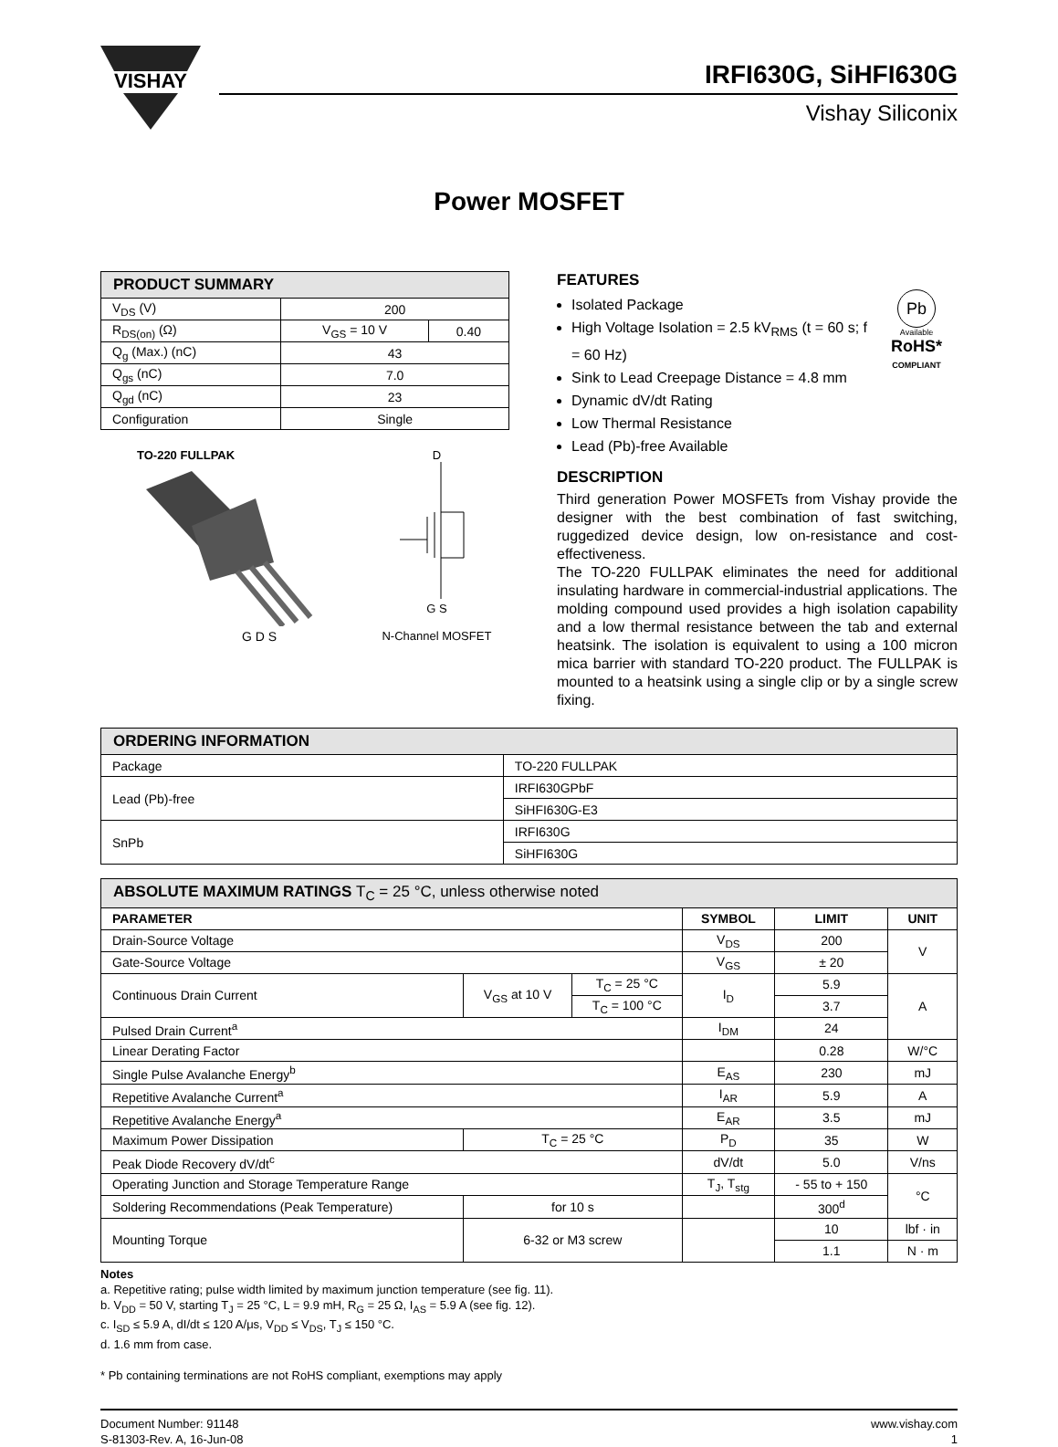VISHAY
IRFI630G, SiHFI630G
Vishay Siliconix
Power MOSFET
| PRODUCT SUMMARY | | |
| --- | --- | --- |
| V<sub>DS</sub> (V) | 200 | |
| R<sub>DS(on)</sub> (Ω) | V<sub>GS</sub> = 10 V | 0.40 |
| Q<sub>g</sub> (Max.) (nC) | 43 | |
| Q<sub>gs</sub> (nC) | 7.0 | |
| Q<sub>gd</sub> (nC) | 23 | |
| Configuration | Single | |
TO-220 FULLPAK
G D S
D
G S
N-Channel MOSFET
FEATURES
Isolated Package
High Voltage Isolation = 2.5 kV<sub>RMS</sub> (t = 60 s; f = 60 Hz)
Sink to Lead Creepage Distance = 4.8 mm
Dynamic dV/dt Rating
Low Thermal Resistance
Lead (Pb)-free Available
Pb
Available
RoHS*
COMPLIANT
DESCRIPTION
Third generation Power MOSFETs from Vishay provide the designer with the best combination of fast switching, ruggedized device design, low on-resistance and cost-effectiveness.
The TO-220 FULLPAK eliminates the need for additional insulating hardware in commercial-industrial applications. The molding compound used provides a high isolation capability and a low thermal resistance between the tab and external heatsink. The isolation is equivalent to using a 100 micron mica barrier with standard TO-220 product. The FULLPAK is mounted to a heatsink using a single clip or by a single screw fixing.
| ORDERING INFORMATION | |
| --- | --- |
| Package | TO-220 FULLPAK |
| Lead (Pb)-free | IRFI630GPbF |
| | SiHFI630G-E3 |
| SnPb | IRFI630G |
| | SiHFI630G |
| ABSOLUTE MAXIMUM RATINGS T<sub>C</sub> = 25 °C, unless otherwise noted | | | | | |
| --- | --- | --- | --- | --- | --- |
| PARAMETER | | | SYMBOL | LIMIT | UNIT |
| Drain-Source Voltage | | | V<sub>DS</sub> | 200 | V |
| Gate-Source Voltage | | | V<sub>GS</sub> | ± 20 | |
| Continuous Drain Current | V<sub>GS</sub> at 10 V | T<sub>C</sub> = 25 °C | I<sub>D</sub> | 5.9 | A |
| | | T<sub>C</sub> = 100 °C | | 3.7 | |
| Pulsed Drain Current<sup>a</sup> | | | I<sub>DM</sub> | 24 | |
| Linear Derating Factor | | | | 0.28 | W/°C |
| Single Pulse Avalanche Energy<sup>b</sup> | | | E<sub>AS</sub> | 230 | mJ |
| Repetitive Avalanche Current<sup>a</sup> | | | I<sub>AR</sub> | 5.9 | A |
| Repetitive Avalanche Energy<sup>a</sup> | | | E<sub>AR</sub> | 3.5 | mJ |
| Maximum Power Dissipation | T<sub>C</sub> = 25 °C | | P<sub>D</sub> | 35 | W |
| Peak Diode Recovery dV/dt<sup>c</sup> | | | dV/dt | 5.0 | V/ns |
| Operating Junction and Storage Temperature Range | | | T<sub>J</sub>, T<sub>stg</sub> | - 55 to + 150 | °C |
| Soldering Recommendations (Peak Temperature) | for 10 s | | | 300<sup>d</sup> | |
| Mounting Torque | 6-32 or M3 screw | | | 10 | lbf · in |
| | | | | 1.1 | N · m |
Notes
a. Repetitive rating; pulse width limited by maximum junction temperature (see fig. 11).
b. V<sub>DD</sub> = 50 V, starting T<sub>J</sub> = 25 °C, L = 9.9 mH, R<sub>G</sub> = 25 Ω, I<sub>AS</sub> = 5.9 A (see fig. 12).
c. I<sub>SD</sub> ≤ 5.9 A, dI/dt ≤ 120 A/μs, V<sub>DD</sub> ≤ V<sub>DS</sub>, T<sub>J</sub> ≤ 150 °C.
d. 1.6 mm from case.
* Pb containing terminations are not RoHS compliant, exemptions may apply
Document Number: 91148
S-81303-Rev. A, 16-Jun-08
www.vishay.com
1